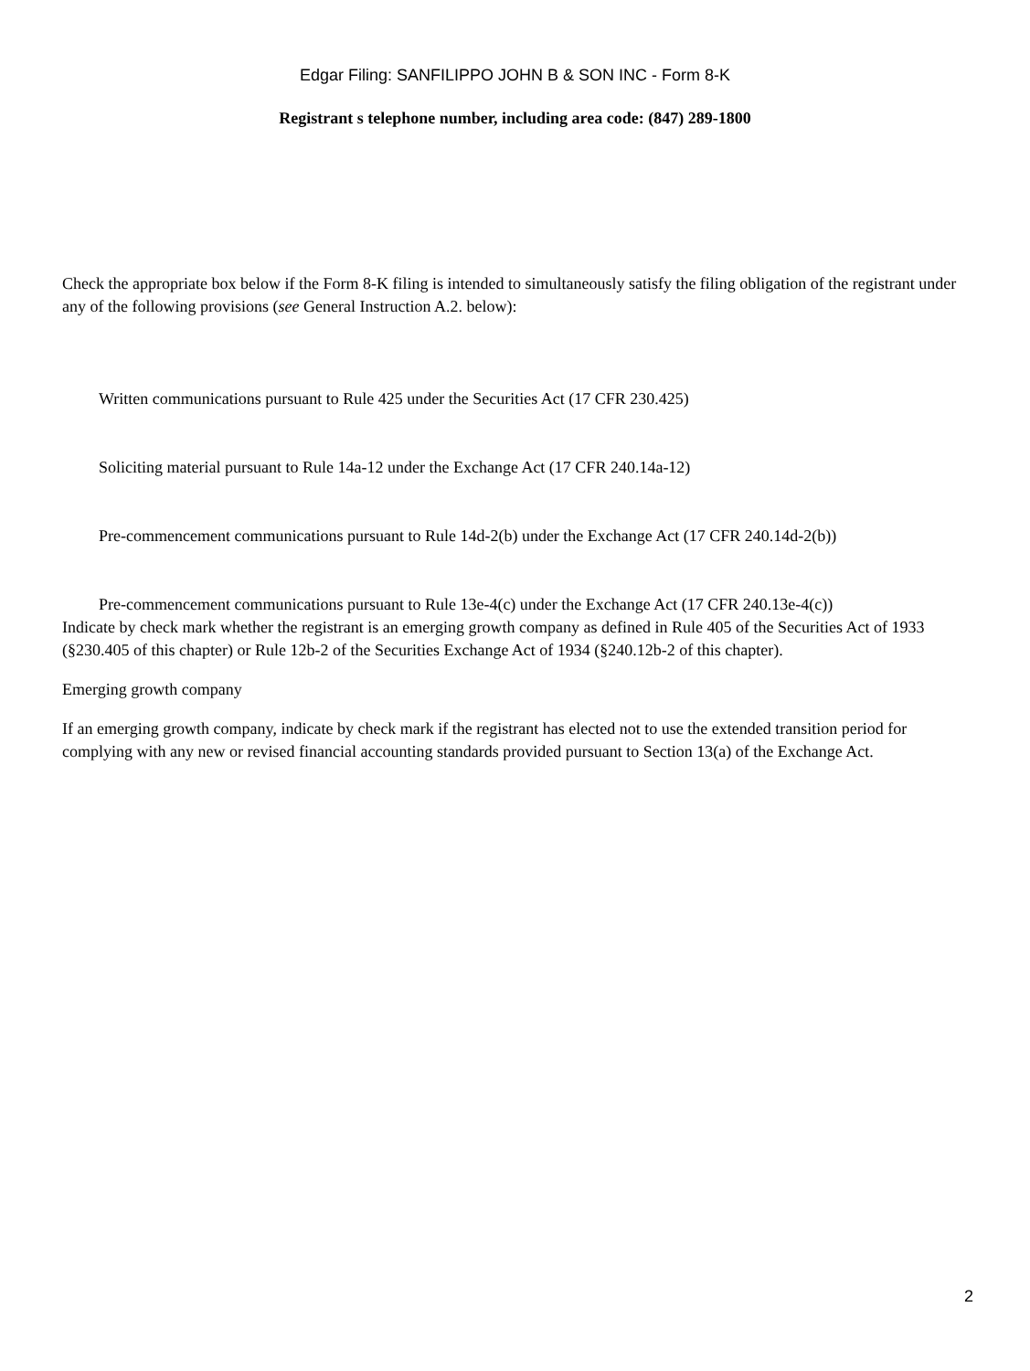Edgar Filing: SANFILIPPO JOHN B & SON INC - Form 8-K
Registrant s telephone number, including area code: (847) 289-1800
Check the appropriate box below if the Form 8-K filing is intended to simultaneously satisfy the filing obligation of the registrant under any of the following provisions (see General Instruction A.2. below):
Written communications pursuant to Rule 425 under the Securities Act (17 CFR 230.425)
Soliciting material pursuant to Rule 14a-12 under the Exchange Act (17 CFR 240.14a-12)
Pre-commencement communications pursuant to Rule 14d-2(b) under the Exchange Act (17 CFR 240.14d-2(b))
Pre-commencement communications pursuant to Rule 13e-4(c) under the Exchange Act (17 CFR 240.13e-4(c))
Indicate by check mark whether the registrant is an emerging growth company as defined in Rule 405 of the Securities Act of 1933 (§230.405 of this chapter) or Rule 12b-2 of the Securities Exchange Act of 1934 (§240.12b-2 of this chapter).
Emerging growth company
If an emerging growth company, indicate by check mark if the registrant has elected not to use the extended transition period for complying with any new or revised financial accounting standards provided pursuant to Section 13(a) of the Exchange Act.
2